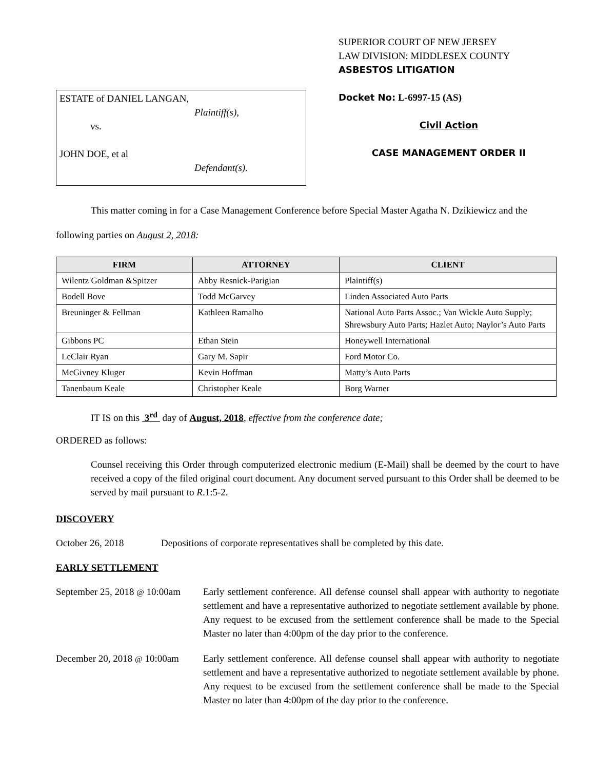ESTATE of DANIEL LANGAN,
Plaintiff(s),
vs.
JOHN DOE, et al
Defendant(s).
SUPERIOR COURT OF NEW JERSEY
LAW DIVISION: MIDDLESEX COUNTY
ASBESTOS LITIGATION
Docket No: L-6997-15 (AS)
Civil Action
CASE MANAGEMENT ORDER II
This matter coming in for a Case Management Conference before Special Master Agatha N. Dzikiewicz and the following parties on August 2, 2018:
| FIRM | ATTORNEY | CLIENT |
| --- | --- | --- |
| Wilentz Goldman &Spitzer | Abby Resnick-Parigian | Plaintiff(s) |
| Bodell Bove | Todd McGarvey | Linden Associated Auto Parts |
| Breuninger & Fellman | Kathleen Ramalho | National Auto Parts Assoc.; Van Wickle Auto Supply; Shrewsbury Auto Parts; Hazlet Auto; Naylor’s Auto Parts |
| Gibbons PC | Ethan Stein | Honeywell International |
| LeClair Ryan | Gary M. Sapir | Ford Motor Co. |
| McGivney Kluger | Kevin Hoffman | Matty’s Auto Parts |
| Tanenbaum Keale | Christopher Keale | Borg Warner |
IT IS on this 3<sup>rd</sup> day of August, 2018, effective from the conference date;
ORDERED as follows:
Counsel receiving this Order through computerized electronic medium (E-Mail) shall be deemed by the court to have received a copy of the filed original court document. Any document served pursuant to this Order shall be deemed to be served by mail pursuant to R.1:5-2.
DISCOVERY
October 26, 2018 Depositions of corporate representatives shall be completed by this date.
EARLY SETTLEMENT
September 25, 2018 @ 10:00am
Early settlement conference. All defense counsel shall appear with authority to negotiate settlement and have a representative authorized to negotiate settlement available by phone. Any request to be excused from the settlement conference shall be made to the Special Master no later than 4:00pm of the day prior to the conference.
December 20, 2018 @ 10:00am
Early settlement conference. All defense counsel shall appear with authority to negotiate settlement and have a representative authorized to negotiate settlement available by phone. Any request to be excused from the settlement conference shall be made to the Special Master no later than 4:00pm of the day prior to the conference.